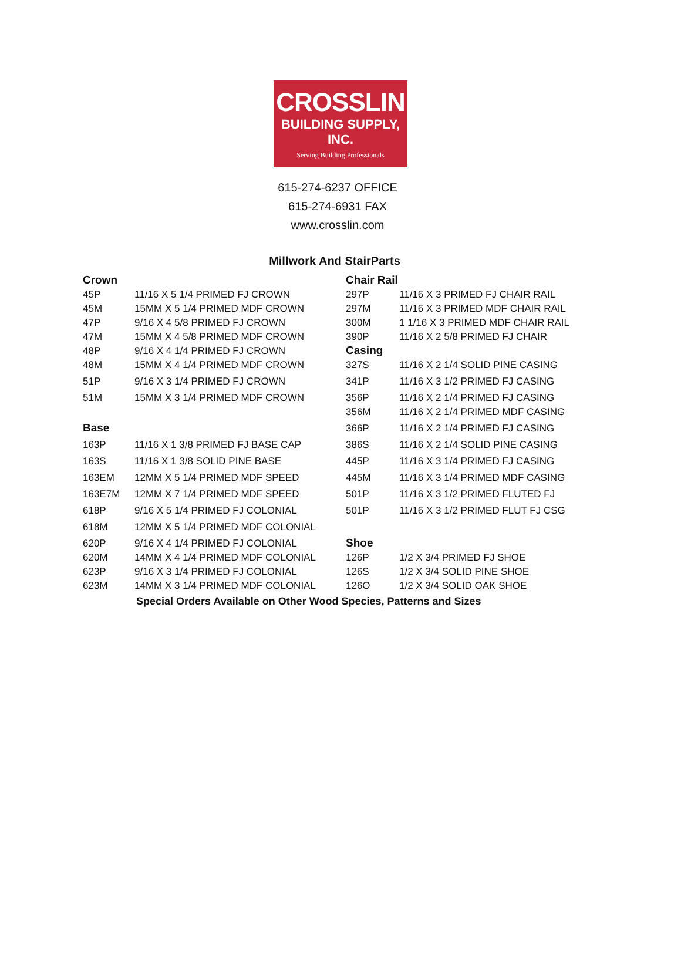CROSSLIN
BUILDING SUPPLY, INC.
Serving Building Professionals
615-274-6237 OFFICE
615-274-6931 FAX
www.crosslin.com
Millwork And StairParts
| Crown | | Chair Rail | |
| 45P | 11/16 X 5 1/4 PRIMED FJ CROWN | 297P | 11/16 X 3 PRIMED FJ CHAIR RAIL |
| 45M | 15MM X 5 1/4 PRIMED MDF CROWN | 297M | 11/16 X 3 PRIMED MDF CHAIR RAIL |
| 47P | 9/16 X 4 5/8 PRIMED FJ CROWN | 300M | 1 1/16 X 3 PRIMED MDF CHAIR RAIL |
| 47M | 15MM X 4 5/8 PRIMED MDF CROWN | 390P | 11/16 X 2 5/8 PRIMED FJ CHAIR |
| 48P | 9/16 X 4 1/4 PRIMED FJ CROWN | Casing | |
| 48M | 15MM X 4 1/4 PRIMED MDF CROWN | 327S | 11/16 X 2 1/4 SOLID PINE CASING |
| 51P | 9/16 X 3 1/4 PRIMED FJ CROWN | 341P | 11/16 X 3 1/2 PRIMED FJ CASING |
| 51M | 15MM X 3 1/4 PRIMED MDF CROWN | 356P | 11/16 X 2 1/4 PRIMED FJ CASING |
| | | 356M | 11/16 X 2 1/4 PRIMED MDF CASING |
| Base | | 366P | 11/16 X 2 1/4 PRIMED FJ CASING |
| 163P | 11/16 X 1 3/8 PRIMED FJ BASE CAP | 386S | 11/16 X 2 1/4 SOLID PINE CASING |
| 163S | 11/16 X 1 3/8 SOLID PINE BASE | 445P | 11/16 X 3 1/4 PRIMED FJ CASING |
| 163EM | 12MM X 5 1/4 PRIMED MDF SPEED | 445M | 11/16 X 3 1/4 PRIMED MDF CASING |
| 163E7M | 12MM X 7 1/4 PRIMED MDF SPEED | 501P | 11/16 X 3 1/2 PRIMED FLUTED FJ |
| 618P | 9/16 X 5 1/4 PRIMED FJ COLONIAL | 501P | 11/16 X 3 1/2 PRIMED FLUT FJ CSG |
| 618M | 12MM X 5 1/4 PRIMED MDF COLONIAL | | |
| 620P | 9/16 X 4 1/4 PRIMED FJ COLONIAL | Shoe | |
| 620M | 14MM X 4 1/4 PRIMED MDF COLONIAL | 126P | 1/2 X 3/4 PRIMED FJ SHOE |
| 623P | 9/16 X 3 1/4 PRIMED FJ COLONIAL | 126S | 1/2 X 3/4 SOLID PINE SHOE |
| 623M | 14MM X 3 1/4 PRIMED MDF COLONIAL | 126O | 1/2 X 3/4 SOLID OAK SHOE |
Special Orders Available on Other Wood Species, Patterns and Sizes